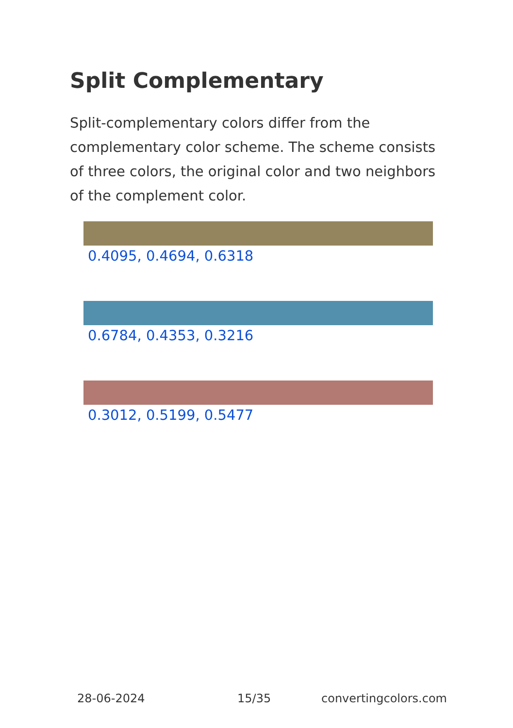Split Complementary
Split-complementary colors differ from the complementary color scheme. The scheme consists of three colors, the original color and two neighbors of the complement color.
0.4095, 0.4694, 0.6318
0.6784, 0.4353, 0.3216
0.3012, 0.5199, 0.5477
28-06-2024 15/35 convertingcolors.com